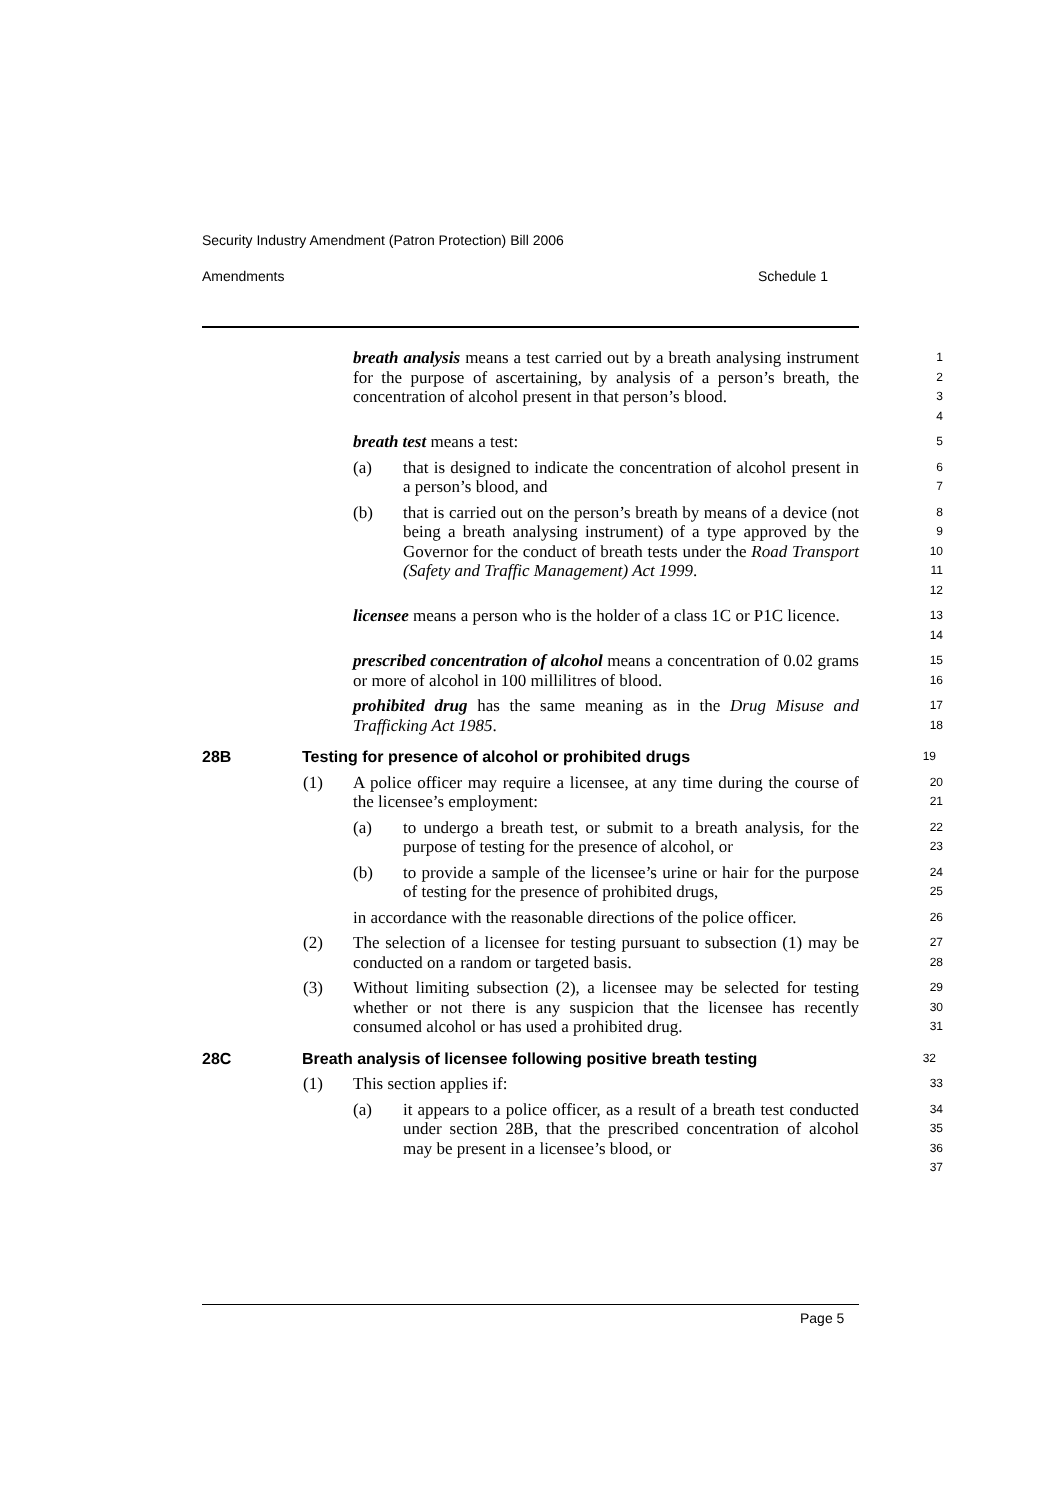Security Industry Amendment (Patron Protection) Bill 2006
Amendments Schedule 1
breath analysis means a test carried out by a breath analysing instrument for the purpose of ascertaining, by analysis of a person’s breath, the concentration of alcohol present in that person’s blood.
1
2
3
4
breath test means a test:
5
(a) that is designed to indicate the concentration of alcohol present in a person’s blood, and
6
7
(b) that is carried out on the person’s breath by means of a device (not being a breath analysing instrument) of a type approved by the Governor for the conduct of breath tests under the Road Transport (Safety and Traffic Management) Act 1999.
8
9
10
11
12
licensee means a person who is the holder of a class 1C or P1C licence.
13
14
prescribed concentration of alcohol means a concentration of 0.02 grams or more of alcohol in 100 millilitres of blood.
15
16
prohibited drug has the same meaning as in the Drug Misuse and Trafficking Act 1985.
17
18
28B Testing for presence of alcohol or prohibited drugs
19
(1) A police officer may require a licensee, at any time during the course of the licensee’s employment:
20
21
(a) to undergo a breath test, or submit to a breath analysis, for the purpose of testing for the presence of alcohol, or
22
23
(b) to provide a sample of the licensee’s urine or hair for the purpose of testing for the presence of prohibited drugs,
24
25
in accordance with the reasonable directions of the police officer.
26
(2) The selection of a licensee for testing pursuant to subsection (1) may be conducted on a random or targeted basis.
27
28
(3) Without limiting subsection (2), a licensee may be selected for testing whether or not there is any suspicion that the licensee has recently consumed alcohol or has used a prohibited drug.
29
30
31
28C Breath analysis of licensee following positive breath testing
32
(1) This section applies if:
33
(a) it appears to a police officer, as a result of a breath test conducted under section 28B, that the prescribed concentration of alcohol may be present in a licensee’s blood, or
34
35
36
37
Page 5